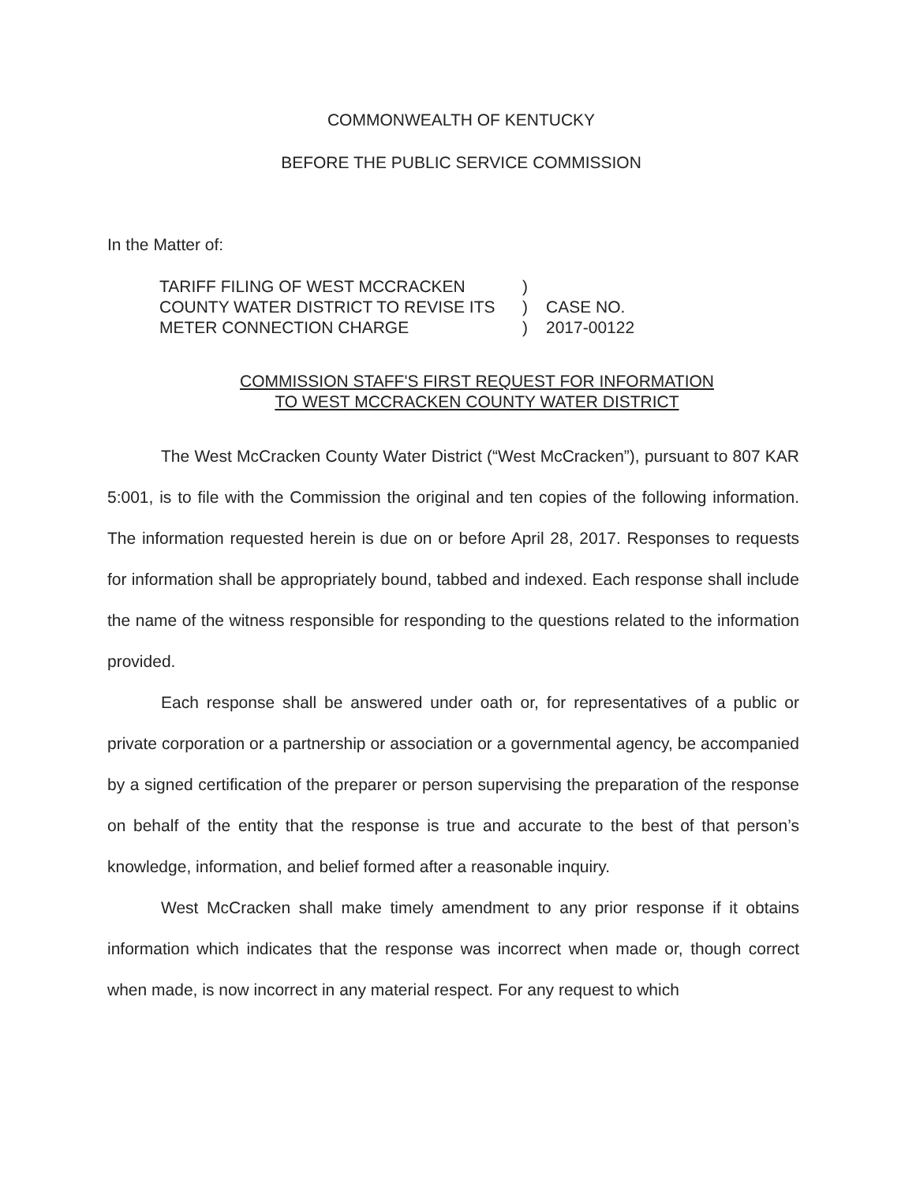COMMONWEALTH OF KENTUCKY
BEFORE THE PUBLIC SERVICE COMMISSION
In the Matter of:
TARIFF FILING OF WEST MCCRACKEN
COUNTY WATER DISTRICT TO REVISE ITS
METER CONNECTION CHARGE
)
)
)
CASE NO.
2017-00122
COMMISSION STAFF'S FIRST REQUEST FOR INFORMATION
TO WEST MCCRACKEN COUNTY WATER DISTRICT
The West McCracken County Water District (“West McCracken”), pursuant to 807 KAR 5:001, is to file with the Commission the original and ten copies of the following information. The information requested herein is due on or before April 28, 2017. Responses to requests for information shall be appropriately bound, tabbed and indexed. Each response shall include the name of the witness responsible for responding to the questions related to the information provided.
Each response shall be answered under oath or, for representatives of a public or private corporation or a partnership or association or a governmental agency, be accompanied by a signed certification of the preparer or person supervising the preparation of the response on behalf of the entity that the response is true and accurate to the best of that person’s knowledge, information, and belief formed after a reasonable inquiry.
West McCracken shall make timely amendment to any prior response if it obtains information which indicates that the response was incorrect when made or, though correct when made, is now incorrect in any material respect. For any request to which